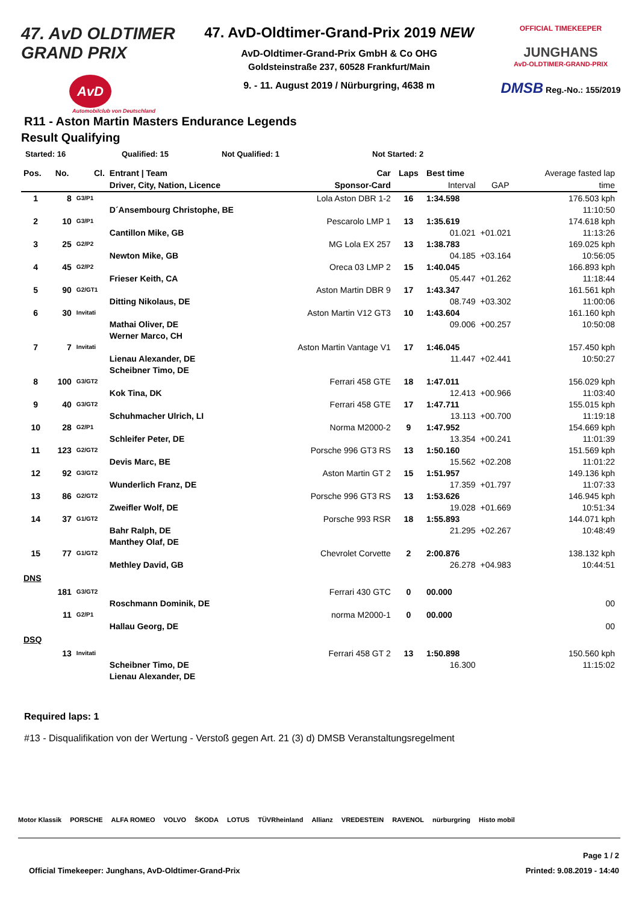47. AvD OLDTIMER
GRAND PRIX
AvD
Automobilclub von Deutschland
47. AvD-Oldtimer-Grand-Prix 2019 NEW
AvD-Oldtimer-Grand-Prix GmbH & Co OHG
Goldsteinstraße 237, 60528 Frankfurt/Main
9. - 11. August 2019 / Nürburgring, 4638 m
OFFICIAL TIMEKEEPER
JUNGHANS
AvD-OLDTIMER-GRAND-PRIX
DMSB Reg.-No.: 155/2019
R11 - Aston Martin Masters Endurance Legends
Result Qualifying
Started: 16 Qualified: 15 Not Qualified: 1 Not Started: 2
| Pos. | No. | Cl. | Entrant / Team | Car | Laps | Best time | | Average fasted lap |
| --- | --- | --- | --- | --- | --- | --- | --- | --- |
| | | | Driver, City, Nation, Licence | Sponsor-Card | | Interval | GAP | time |
| 1 | 8 | G3/P1 | | Lola Aston DBR 1-2 | 16 | 1:34.598 | | 176.503 kph |
| | | | D´Ansembourg Christophe, BE | | | | | 11:10:50 |
| 2 | 10 | G3/P1 | | Pescarolo LMP 1 | 13 | 1:35.619 | | 174.618 kph |
| | | | Cantillon Mike, GB | | | 01.021 | +01.021 | 11:13:26 |
| 3 | 25 | G2/P2 | | MG Lola EX 257 | 13 | 1:38.783 | | 169.025 kph |
| | | | Newton Mike, GB | | | 04.185 | +03.164 | 10:56:05 |
| 4 | 45 | G2/P2 | | Oreca 03 LMP 2 | 15 | 1:40.045 | | 166.893 kph |
| | | | Frieser Keith, CA | | | 05.447 | +01.262 | 11:18:44 |
| 5 | 90 | G2/GT1 | | Aston Martin DBR 9 | 17 | 1:43.347 | | 161.561 kph |
| | | | Ditting Nikolaus, DE | | | 08.749 | +03.302 | 11:00:06 |
| 6 | 30 | Invitati | | Aston Martin V12 GT3 | 10 | 1:43.604 | | 161.160 kph |
| | | | Mathai Oliver, DE | | | 09.006 | +00.257 | 10:50:08 |
| | | | Werner Marco, CH | | | | | |
| 7 | 7 | Invitati | | Aston Martin Vantage V1 | 17 | 1:46.045 | | 157.450 kph |
| | | | Lienau Alexander, DE | | | 11.447 | +02.441 | 10:50:27 |
| | | | Scheibner Timo, DE | | | | | |
| 8 | 100 | G3/GT2 | | Ferrari 458 GTE | 18 | 1:47.011 | | 156.029 kph |
| | | | Kok Tina, DK | | | 12.413 | +00.966 | 11:03:40 |
| 9 | 40 | G3/GT2 | | Ferrari 458 GTE | 17 | 1:47.711 | | 155.015 kph |
| | | | Schuhmacher Ulrich, LI | | | 13.113 | +00.700 | 11:19:18 |
| 10 | 28 | G2/P1 | | Norma M2000-2 | 9 | 1:47.952 | | 154.669 kph |
| | | | Schleifer Peter, DE | | | 13.354 | +00.241 | 11:01:39 |
| 11 | 123 | G2/GT2 | | Porsche 996 GT3 RS | 13 | 1:50.160 | | 151.569 kph |
| | | | Devis Marc, BE | | | 15.562 | +02.208 | 11:01:22 |
| 12 | 92 | G3/GT2 | | Aston Martin GT 2 | 15 | 1:51.957 | | 149.136 kph |
| | | | Wunderlich Franz, DE | | | 17.359 | +01.797 | 11:07:33 |
| 13 | 86 | G2/GT2 | | Porsche 996 GT3 RS | 13 | 1:53.626 | | 146.945 kph |
| | | | Zweifler Wolf, DE | | | 19.028 | +01.669 | 10:51:34 |
| 14 | 37 | G1/GT2 | | Porsche 993 RSR | 18 | 1:55.893 | | 144.071 kph |
| | | | Bahr Ralph, DE | | | 21.295 | +02.267 | 10:48:49 |
| | | | Manthey Olaf, DE | | | | | |
| 15 | 77 | G1/GT2 | | Chevrolet Corvette | 2 | 2:00.876 | | 138.132 kph |
| | | | Methley David, GB | | | 26.278 | +04.983 | 10:44:51 |
| DNS | | | | | | | | |
| | 181 | G3/GT2 | | Ferrari 430 GTC | 0 | 00.000 | | |
| | | | Roschmann Dominik, DE | | | | | 00 |
| | 11 | G2/P1 | | norma M2000-1 | 0 | 00.000 | | |
| | | | Hallau Georg, DE | | | | | 00 |
| DSQ | | | | | | | | |
| | 13 | Invitati | | Ferrari 458 GT 2 | 13 | 1:50.898 | | 150.560 kph |
| | | | Scheibner Timo, DE | | | 16.300 | | 11:15:02 |
| | | | Lienau Alexander, DE | | | | | |
Required laps: 1
#13 - Disqualifikation von der Wertung - Verstoß gegen Art. 21 (3) d) DMSB Veranstaltungsregelment
Motor Klassik PORSCHE ALFA ROMEO VOLVO ŠKODA LOTUS TÜVRheinland Allianz VREDESTEIN RAVENOL nürburgring Histo mobil
Page 1 / 2
Official Timekeeper: Junghans, AvD-Oldtimer-Grand-Prix Printed: 9.08.2019 - 14:40